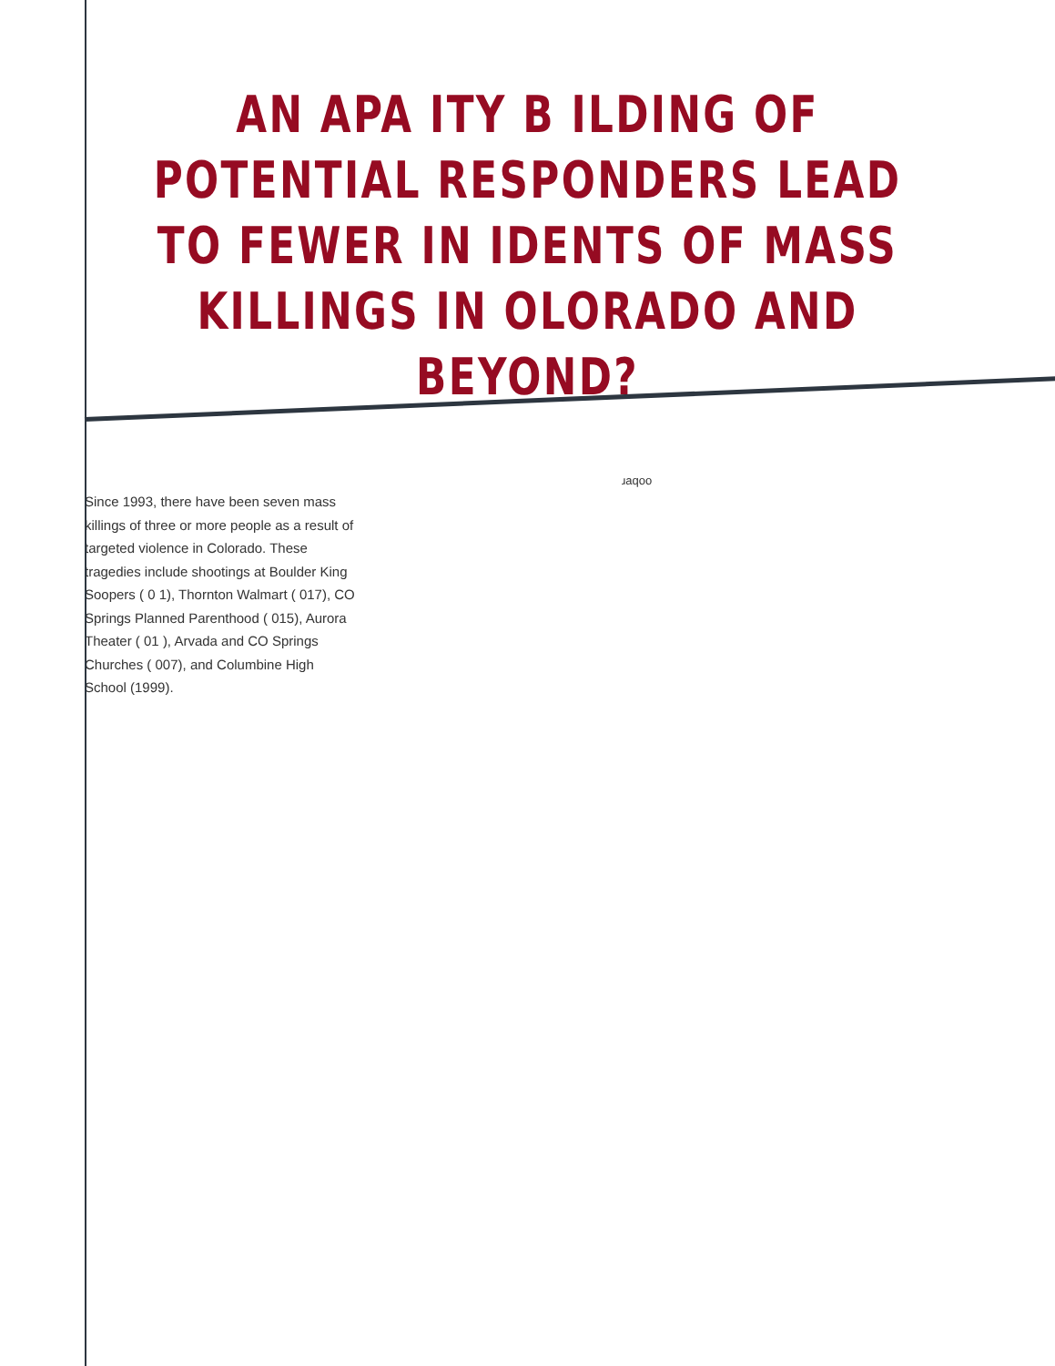AN APA ITY B ILDING OF POTENTIAL RESPONDERS LEAD TO FEWER IN IDENTS OF MASS KILLINGS IN OLORADO AND BEYOND?
Since 1993, there have been seven mass killings of three or more people as a result of targeted violence in Colorado. These tragedies include shootings at Boulder King Soopers ( 0 1), Thornton Walmart ( 017), CO Springs Planned Parenthood ( 015), Aurora Theater ( 01 ), Arvada and CO Springs Churches ( 007), and Columbine High School (1999).
ɹaqoo